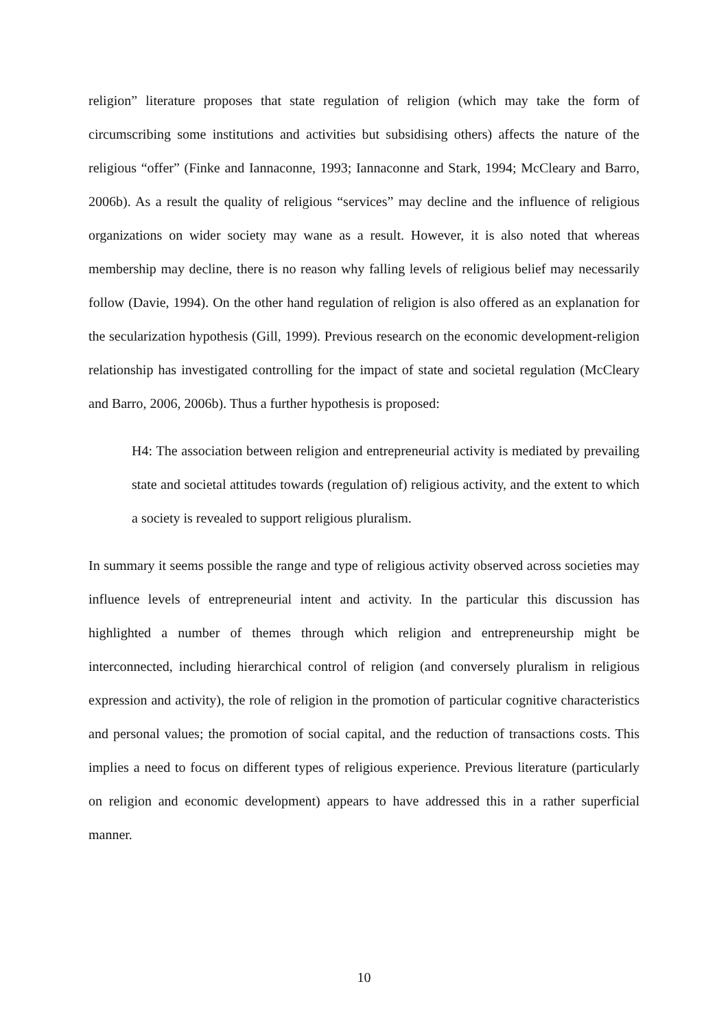religion” literature proposes that state regulation of religion (which may take the form of circumscribing some institutions and activities but subsidising others) affects the nature of the religious “offer” (Finke and Iannaconne, 1993; Iannaconne and Stark, 1994; McCleary and Barro, 2006b). As a result the quality of religious “services” may decline and the influence of religious organizations on wider society may wane as a result. However, it is also noted that whereas membership may decline, there is no reason why falling levels of religious belief may necessarily follow (Davie, 1994). On the other hand regulation of religion is also offered as an explanation for the secularization hypothesis (Gill, 1999). Previous research on the economic development-religion relationship has investigated controlling for the impact of state and societal regulation (McCleary and Barro, 2006, 2006b). Thus a further hypothesis is proposed:
H4: The association between religion and entrepreneurial activity is mediated by prevailing state and societal attitudes towards (regulation of) religious activity, and the extent to which a society is revealed to support religious pluralism.
In summary it seems possible the range and type of religious activity observed across societies may influence levels of entrepreneurial intent and activity. In the particular this discussion has highlighted a number of themes through which religion and entrepreneurship might be interconnected, including hierarchical control of religion (and conversely pluralism in religious expression and activity), the role of religion in the promotion of particular cognitive characteristics and personal values; the promotion of social capital, and the reduction of transactions costs. This implies a need to focus on different types of religious experience. Previous literature (particularly on religion and economic development) appears to have addressed this in a rather superficial manner.
10